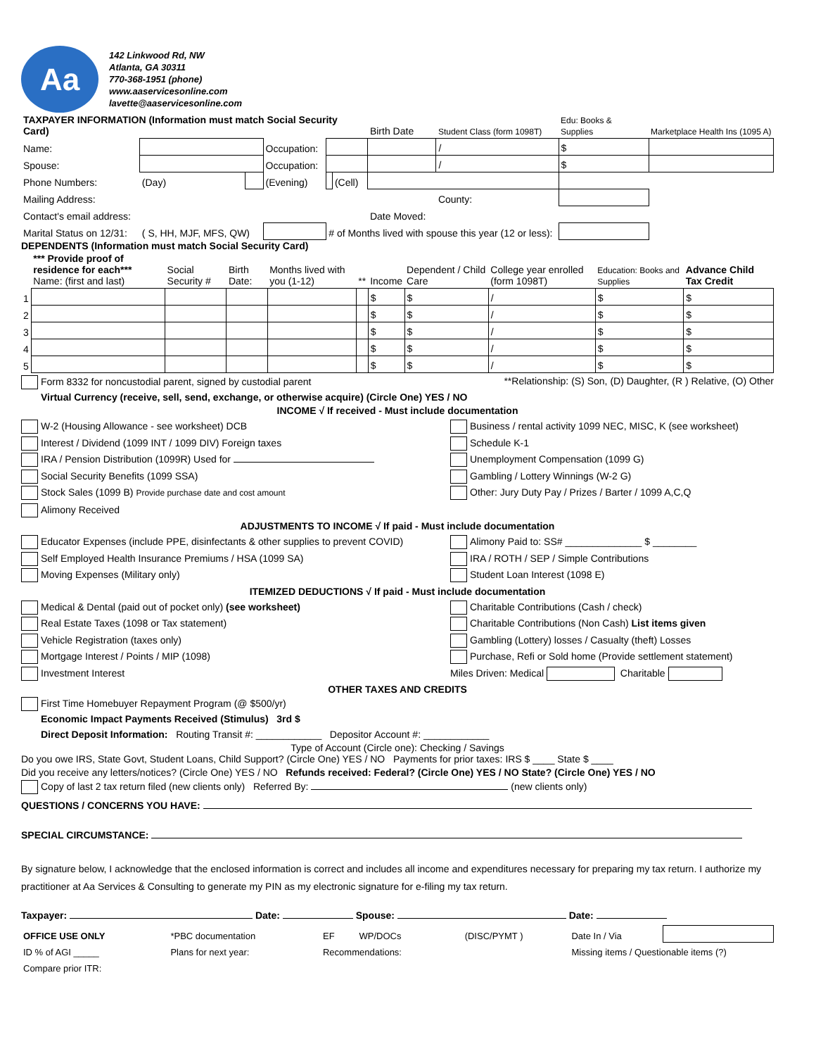Aa
142 Linkwood Rd, NW
Atlanta, GA 30311
770-368-1951 (phone)
www.aaservicesonline.com
lavette@aaservicesonline.com
| TAXPAYER INFORMATION (Information must match Social Security Card) | | | | | | Birth Date | Student Class (form 1098T) | Edu: Books & Supplies | Marketplace Health Ins (1095 A) |
| --- | --- | --- | --- | --- | --- | --- | --- | --- | --- |
| Name: | | | Occupation: | | | | / | $ | |
| Spouse: | | | Occupation: | | | | / | $ | |
| Phone Numbers: | (Day) | | (Evening) | | (Cell) | | | | |
| Mailing Address: | | | | | | | County: | | |
| Contact's email address: | | | | | | Date Moved: | | | |
| Marital Status on 12/31: | ( S, HH, MJF, MFS, QW) | | | # of Months lived with spouse this year (12 or less): | | | | | |
DEPENDENTS (Information must match Social Security Card)
| | *** Provide proof of residence for each*** Name: (first and last) | Social Security # | Birth Date: | Months lived with you (1-12) | ** | Income | Dependent / Child Care | College year enrolled (form 1098T) | Education: Books and Supplies | Advance Child Tax Credit |
| --- | --- | --- | --- | --- | --- | --- | --- | --- | --- | --- |
| 1 | | | | | | $ | $ | / | $ | $ |
| 2 | | | | | | $ | $ | / | $ | $ |
| 3 | | | | | | $ | $ | / | $ | $ |
| 4 | | | | | | $ | $ | / | $ | $ |
| 5 | | | | | | $ | $ | / | $ | $ |
Form 8332 for noncustodial parent, signed by custodial parent **Relationship: (S) Son, (D) Daughter, (R ) Relative, (O) Other
Virtual Currency (receive, sell, send, exchange, or otherwise acquire) (Circle One) YES / NO
INCOME √ If received - Must include documentation
W-2 (Housing Allowance - see worksheet) DCB
Interest / Dividend (1099 INT / 1099 DIV) Foreign taxes
IRA / Pension Distribution (1099R) Used for
Social Security Benefits (1099 SSA)
Stock Sales (1099 B) Provide purchase date and cost amount
Alimony Received
Business / rental activity 1099 NEC, MISC, K (see worksheet)
Schedule K-1
Unemployment Compensation (1099 G)
Gambling / Lottery Winnings (W-2 G)
Other: Jury Duty Pay / Prizes / Barter / 1099 A,C,Q
ADJUSTMENTS TO INCOME √ If paid - Must include documentation
Educator Expenses (include PPE, disinfectants & other supplies to prevent COVID)
Self Employed Health Insurance Premiums / HSA (1099 SA)
Moving Expenses (Military only)
Alimony Paid to: SS# ______________ $ ________
IRA / ROTH / SEP / Simple Contributions
Student Loan Interest (1098 E)
ITEMIZED DEDUCTIONS √ If paid - Must include documentation
Medical & Dental (paid out of pocket only) (see worksheet)
Real Estate Taxes (1098 or Tax statement)
Vehicle Registration (taxes only)
Mortgage Interest / Points / MIP (1098)
Investment Interest
Charitable Contributions (Cash / check)
Charitable Contributions (Non Cash) List items given
Gambling (Lottery) losses / Casualty (theft) Losses
Purchase, Refi or Sold home (Provide settlement statement)
Miles Driven: Medical Charitable
OTHER TAXES AND CREDITS
First Time Homebuyer Repayment Program (@ $500/yr)
Economic Impact Payments Received (Stimulus) 3rd $
Direct Deposit Information: Routing Transit #: ____________ Depositor Account #: ____________
Type of Account (Circle one): Checking / Savings
Do you owe IRS, State Govt, Student Loans, Child Support? (Circle One) YES / NO Payments for prior taxes: IRS $ ____ State $ ____
Did you receive any letters/notices? (Circle One) YES / NO Refunds received: Federal? (Circle One) YES / NO State? (Circle One) YES / NO
Copy of last 2 tax return filed (new clients only) Referred By: (new clients only)
QUESTIONS / CONCERNS YOU HAVE:
SPECIAL CIRCUMSTANCE:
By signature below, I acknowledge that the enclosed information is correct and includes all income and expenditures necessary for preparing my tax return. I authorize my practitioner at Aa Services & Consulting to generate my PIN as my electronic signature for e-filing my tax return.
Taxpayer: Date: Spouse: Date:
| OFFICE USE ONLY | *PBC documentation | EF | WP/DOCs | (DISC/PYMT ) | Date In / Via | |
| ID % of AGI _____ | Plans for next year: | Recommendations: | | | Missing items / Questionable items (?) | |
| Compare prior ITR: | | | | | | |